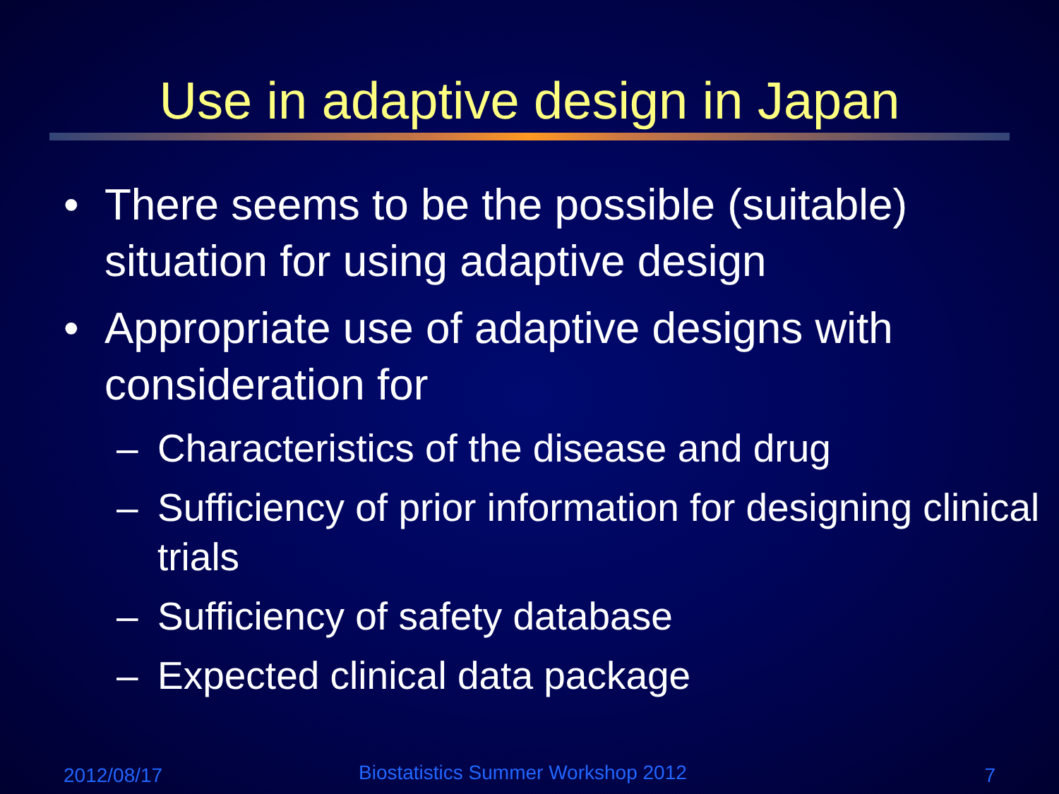Use in adaptive design in Japan
• There seems to be the possible (suitable) situation for using adaptive design
• Appropriate use of adaptive designs with consideration for
– Characteristics of the disease and drug
– Sufficiency of prior information for designing clinical trials
– Sufficiency of safety database
– Expected clinical data package
2012/08/17
Biostatistics Summer Workshop 2012
7